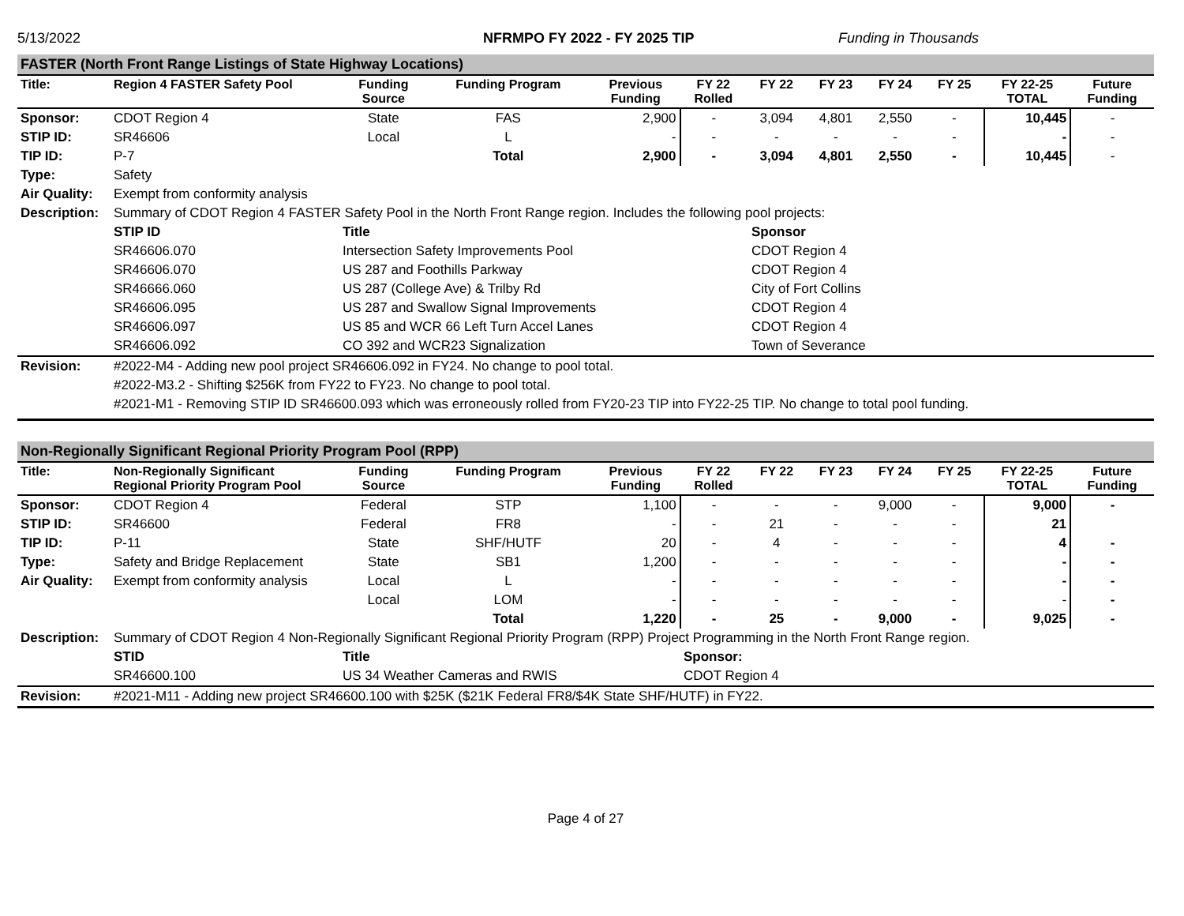5/13/2022 NFRMPO FY 2022 - FY 2025 TIP Funding in Thousands
FASTER (North Front Range Listings of State Highway Locations)
| Title: | Region 4 FASTER Safety Pool | Funding Source | Funding Program | Previous Funding | FY 22 Rolled | FY 22 | FY 23 | FY 24 | FY 25 | FY 22-25 TOTAL | Future Funding |
| --- | --- | --- | --- | --- | --- | --- | --- | --- | --- | --- | --- |
| Sponsor: | CDOT Region 4 | State | FAS | 2,900 | - | 3,094 | 4,801 | 2,550 | - | 10,445 | - |
| STIP ID: | SR46606 | Local | L | - | - | - | - | - | - | - | - |
| TIP ID: | P-7 | | Total | 2,900 | - | 3,094 | 4,801 | 2,550 | - | 10,445 | - |
| Type: | Safety | | | | | | | | | | |
| Air Quality: | Exempt from conformity analysis | | | | | | | | | | |
| Description: | Summary of CDOT Region 4 FASTER Safety Pool in the North Front Range region. Includes the following pool projects: | | | | | | | | | | |
| | STIP ID | Title | Sponsor |
| | SR46606.070 | Intersection Safety Improvements Pool | CDOT Region 4 |
| | SR46606.070 | US 287 and Foothills Parkway | CDOT Region 4 |
| | SR46666.060 | US 287 (College Ave) & Trilby Rd | City of Fort Collins |
| | SR46606.095 | US 287 and Swallow Signal Improvements | CDOT Region 4 |
| | SR46606.097 | US 85 and WCR 66 Left Turn Accel Lanes | CDOT Region 4 |
| | SR46606.092 | CO 392 and WCR23 Signalization | Town of Severance |
| Revision: | #2022-M4 - Adding new pool project SR46606.092 in FY24. No change to pool total. | | |
| | #2022-M3.2 - Shifting $256K from FY22 to FY23. No change to pool total. | | |
| | #2021-M1 - Removing STIP ID SR46600.093 which was erroneously rolled from FY20-23 TIP into FY22-25 TIP. No change to total pool funding. | | |
Non-Regionally Significant Regional Priority Program Pool (RPP)
| Title: | Non-Regionally Significant Regional Priority Program Pool | Funding Source | Funding Program | Previous Funding | FY 22 Rolled | FY 22 | FY 23 | FY 24 | FY 25 | FY 22-25 TOTAL | Future Funding |
| --- | --- | --- | --- | --- | --- | --- | --- | --- | --- | --- | --- |
| Sponsor: | CDOT Region 4 | Federal | STP | 1,100 | - | - | - | 9,000 | - | 9,000 | - |
| STIP ID: | SR46600 | Federal | FR8 | - | - | 21 | - | - | - | 21 | |
| TIP ID: | P-11 | State | SHF/HUTF | 20 | - | 4 | - | - | - | 4 | - |
| Type: | Safety and Bridge Replacement | State | SB1 | 1,200 | - | - | - | - | - | - | - |
| Air Quality: | Exempt from conformity analysis | Local | L | - | - | - | - | - | - | - | - |
| | | Local | LOM | - | - | - | - | - | - | - | - |
| | | | Total | 1,220 | - | 25 | - | 9,000 | - | 9,025 | - |
| Description: | Summary of CDOT Region 4 Non-Regionally Significant Regional Priority Program (RPP) Project Programming in the North Front Range region. | | | | | | | | | | |
| | STID | Title | Sponsor: |
| | SR46600.100 | US 34 Weather Cameras and RWIS | CDOT Region 4 |
| Revision: | #2021-M11 - Adding new project SR46600.100 with $25K ($21K Federal FR8/$4K State SHF/HUTF) in FY22. | | |
Page 4 of 27